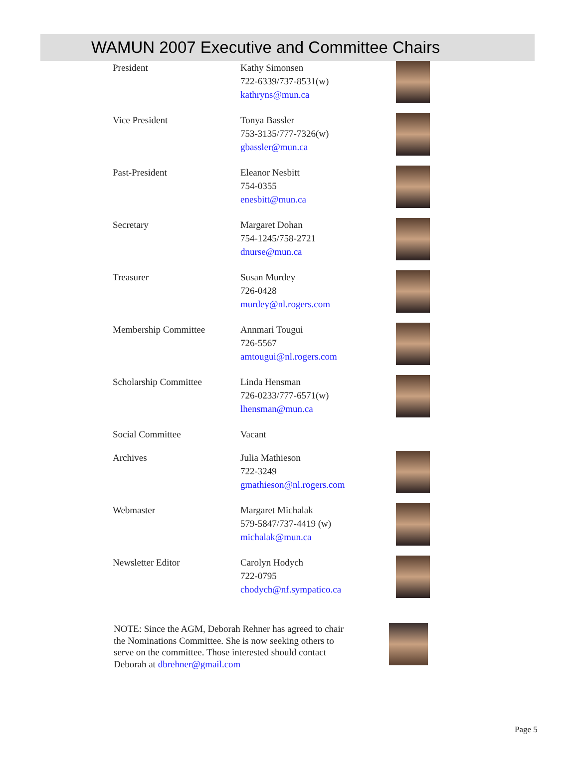WAMUN 2007 Executive and Committee Chairs
| President | Kathy Simonsen 722-6339/737-8531(w) kathryns@mun.ca | |
| Vice President | Tonya Bassler 753-3135/777-7326(w) gbassler@mun.ca | |
| Past-President | Eleanor Nesbitt 754-0355 enesbitt@mun.ca | |
| Secretary | Margaret Dohan 754-1245/758-2721 dnurse@mun.ca | |
| Treasurer | Susan Murdey 726-0428 murdey@nl.rogers.com | |
| Membership Committee | Annmari Tougui 726-5567 amtougui@nl.rogers.com | |
| Scholarship Committee | Linda Hensman 726-0233/777-6571(w) lhensman@mun.ca | |
| Social Committee | Vacant | |
| Archives | Julia Mathieson 722-3249 gmathieson@nl.rogers.com | |
| Webmaster | Margaret Michalak 579-5847/737-4419 (w) michalak@mun.ca | |
| Newsletter Editor | Carolyn Hodych 722-0795 chodych@nf.sympatico.ca | |
NOTE: Since the AGM, Deborah Rehner has agreed to chair the Nominations Committee. She is now seeking others to serve on the committee. Those interested should contact Deborah at dbrehner@gmail.com
Page 5